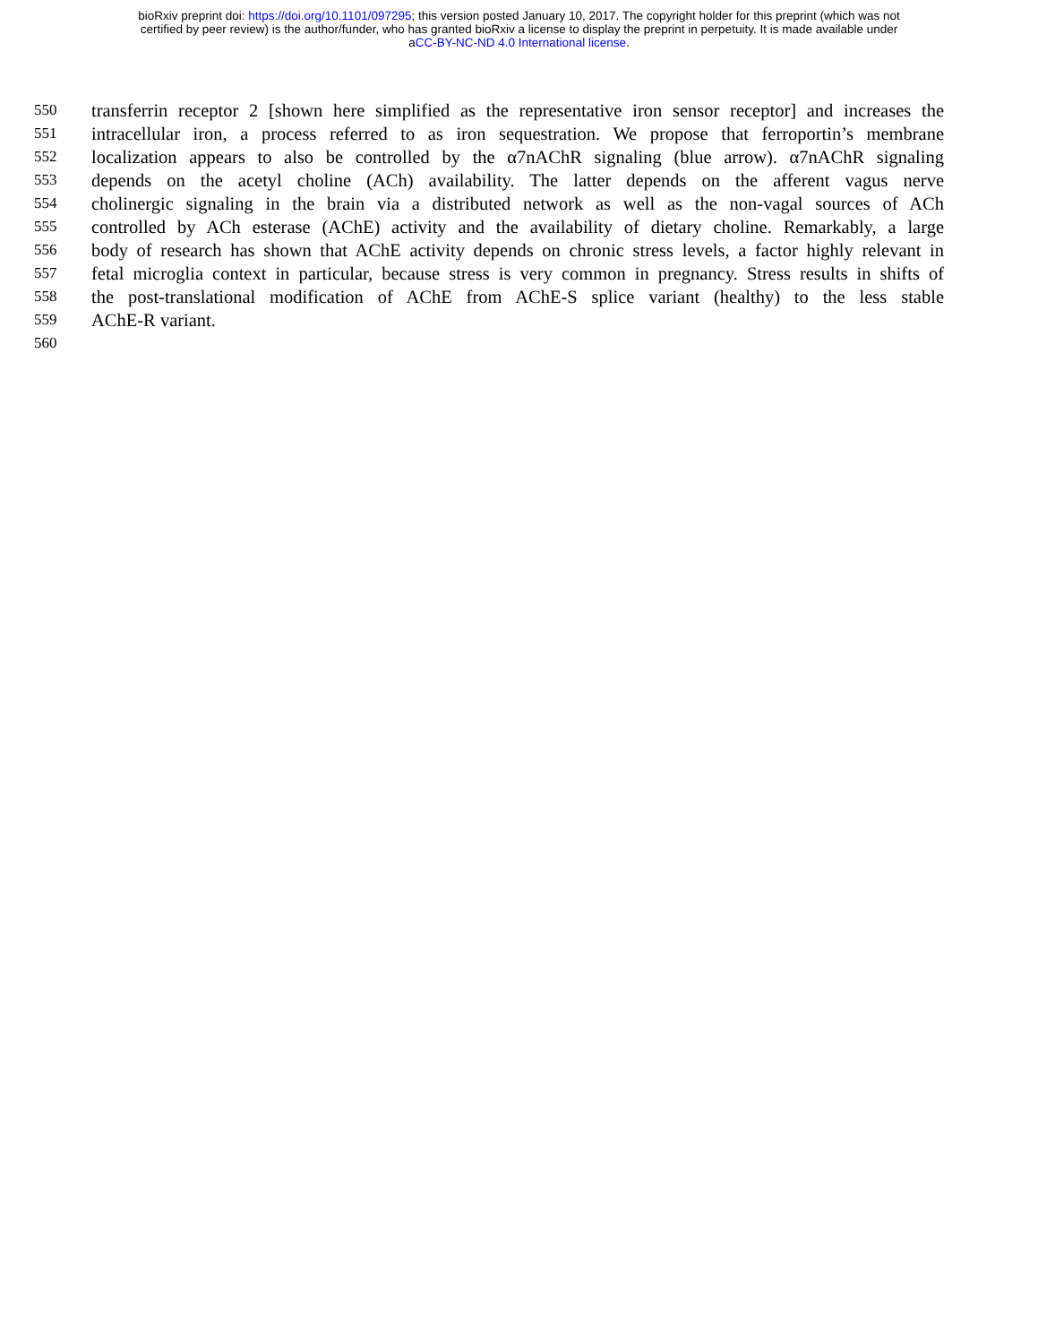bioRxiv preprint doi: https://doi.org/10.1101/097295; this version posted January 10, 2017. The copyright holder for this preprint (which was not
certified by peer review) is the author/funder, who has granted bioRxiv a license to display the preprint in perpetuity. It is made available under
aCC-BY-NC-ND 4.0 International license.
550 transferrin receptor 2 [shown here simplified as the representative iron sensor receptor] and increases the
551 intracellular iron, a process referred to as iron sequestration. We propose that ferroportin’s membrane
552 localization appears to also be controlled by the α7nAChR signaling (blue arrow). α7nAChR signaling
553 depends on the acetyl choline (ACh) availability. The latter depends on the afferent vagus nerve
554 cholinergic signaling in the brain via a distributed network as well as the non-vagal sources of ACh
555 controlled by ACh esterase (AChE) activity and the availability of dietary choline. Remarkably, a large
556 body of research has shown that AChE activity depends on chronic stress levels, a factor highly relevant in
557 fetal microglia context in particular, because stress is very common in pregnancy. Stress results in shifts of
558 the post-translational modification of AChE from AChE-S splice variant (healthy) to the less stable
559 AChE-R variant.
560